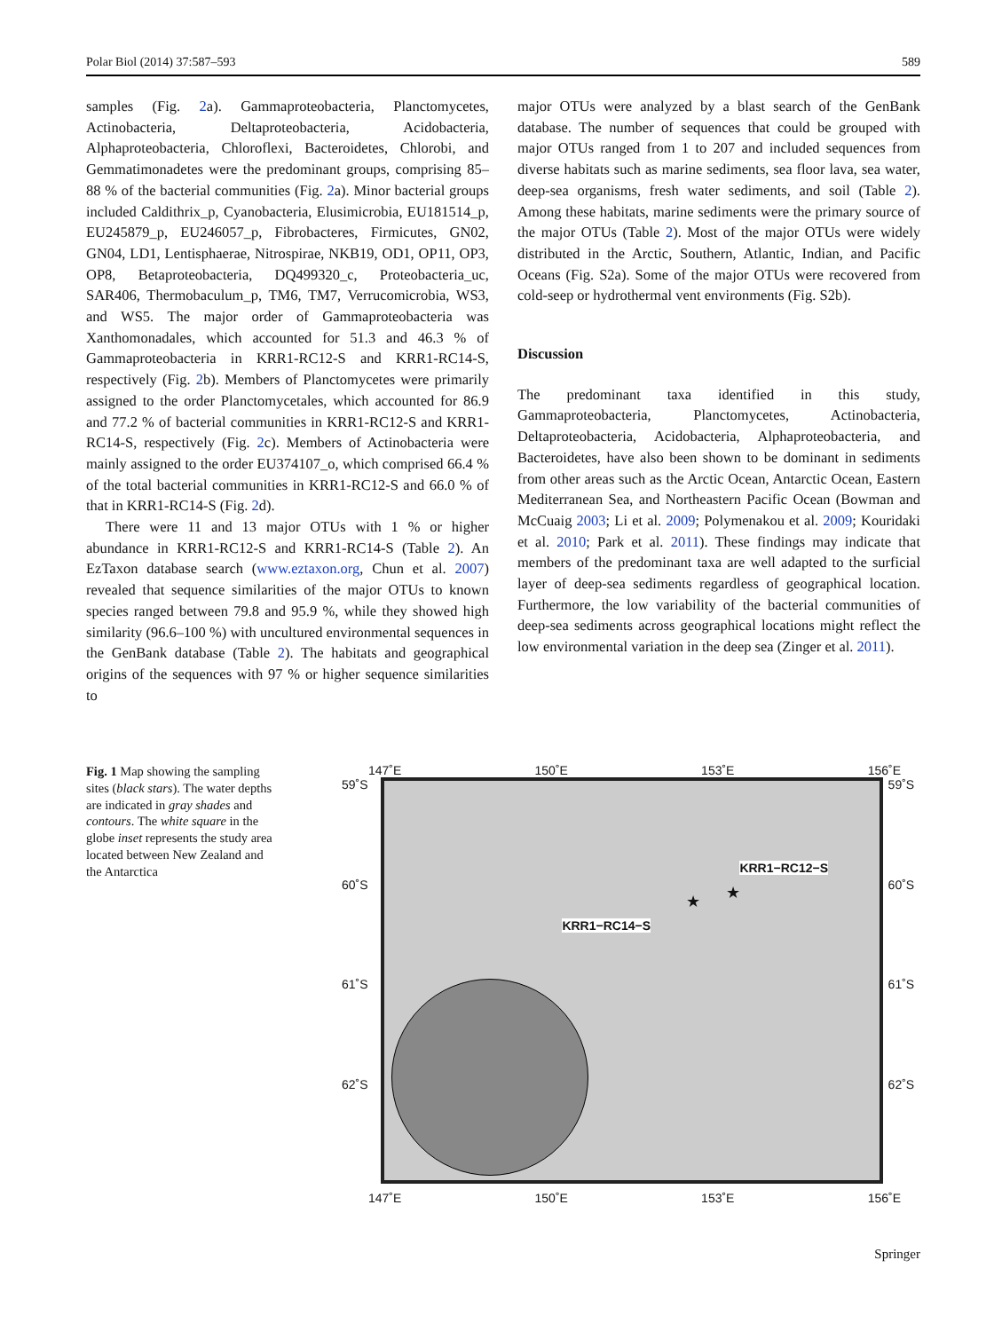Polar Biol (2014) 37:587–593 589
samples (Fig. 2a). Gammaproteobacteria, Planctomycetes, Actinobacteria, Deltaproteobacteria, Acidobacteria, Alphaproteobacteria, Chloroflexi, Bacteroidetes, Chlorobi, and Gemmatimonadetes were the predominant groups, comprising 85–88 % of the bacterial communities (Fig. 2a). Minor bacterial groups included Caldithrix_p, Cyanobacteria, Elusimicrobia, EU181514_p, EU245879_p, EU246057_p, Fibrobacteres, Firmicutes, GN02, GN04, LD1, Lentisphaerae, Nitrospirae, NKB19, OD1, OP11, OP3, OP8, Betaproteobacteria, DQ499320_c, Proteobacteria_uc, SAR406, Thermobaculum_p, TM6, TM7, Verrucomicrobia, WS3, and WS5. The major order of Gammaproteobacteria was Xanthomonadales, which accounted for 51.3 and 46.3 % of Gammaproteobacteria in KRR1-RC12-S and KRR1-RC14-S, respectively (Fig. 2b). Members of Planctomycetes were primarily assigned to the order Planctomycetales, which accounted for 86.9 and 77.2 % of bacterial communities in KRR1-RC12-S and KRR1-RC14-S, respectively (Fig. 2c). Members of Actinobacteria were mainly assigned to the order EU374107_o, which comprised 66.4 % of the total bacterial communities in KRR1-RC12-S and 66.0 % of that in KRR1-RC14-S (Fig. 2d).
There were 11 and 13 major OTUs with 1 % or higher abundance in KRR1-RC12-S and KRR1-RC14-S (Table 2). An EzTaxon database search (www.eztaxon.org, Chun et al. 2007) revealed that sequence similarities of the major OTUs to known species ranged between 79.8 and 95.9 %, while they showed high similarity (96.6–100 %) with uncultured environmental sequences in the GenBank database (Table 2). The habitats and geographical origins of the sequences with 97 % or higher sequence similarities to
major OTUs were analyzed by a blast search of the GenBank database. The number of sequences that could be grouped with major OTUs ranged from 1 to 207 and included sequences from diverse habitats such as marine sediments, sea floor lava, sea water, deep-sea organisms, fresh water sediments, and soil (Table 2). Among these habitats, marine sediments were the primary source of the major OTUs (Table 2). Most of the major OTUs were widely distributed in the Arctic, Southern, Atlantic, Indian, and Pacific Oceans (Fig. S2a). Some of the major OTUs were recovered from cold-seep or hydrothermal vent environments (Fig. S2b).
Discussion
The predominant taxa identified in this study, Gammaproteobacteria, Planctomycetes, Actinobacteria, Deltaproteobacteria, Acidobacteria, Alphaproteobacteria, and Bacteroidetes, have also been shown to be dominant in sediments from other areas such as the Arctic Ocean, Antarctic Ocean, Eastern Mediterranean Sea, and Northeastern Pacific Ocean (Bowman and McCuaig 2003; Li et al. 2009; Polymenakou et al. 2009; Kouridaki et al. 2010; Park et al. 2011). These findings may indicate that members of the predominant taxa are well adapted to the surficial layer of deep-sea sediments regardless of geographical location. Furthermore, the low variability of the bacterial communities of deep-sea sediments across geographical locations might reflect the low environmental variation in the deep sea (Zinger et al. 2011).
Fig. 1 Map showing the sampling sites (black stars). The water depths are indicated in gray shades and contours. The white square in the globe inset represents the study area located between New Zealand and the Antarctica
147˚E 150˚E 153˚E 156˚E
59˚S
60˚S
61˚S
62˚S
KRR1−RC12−S
KRR1−RC14−S
★
★
59˚S
60˚S
61˚S
62˚S
147˚E 150˚E 153˚E 156˚E
Springer